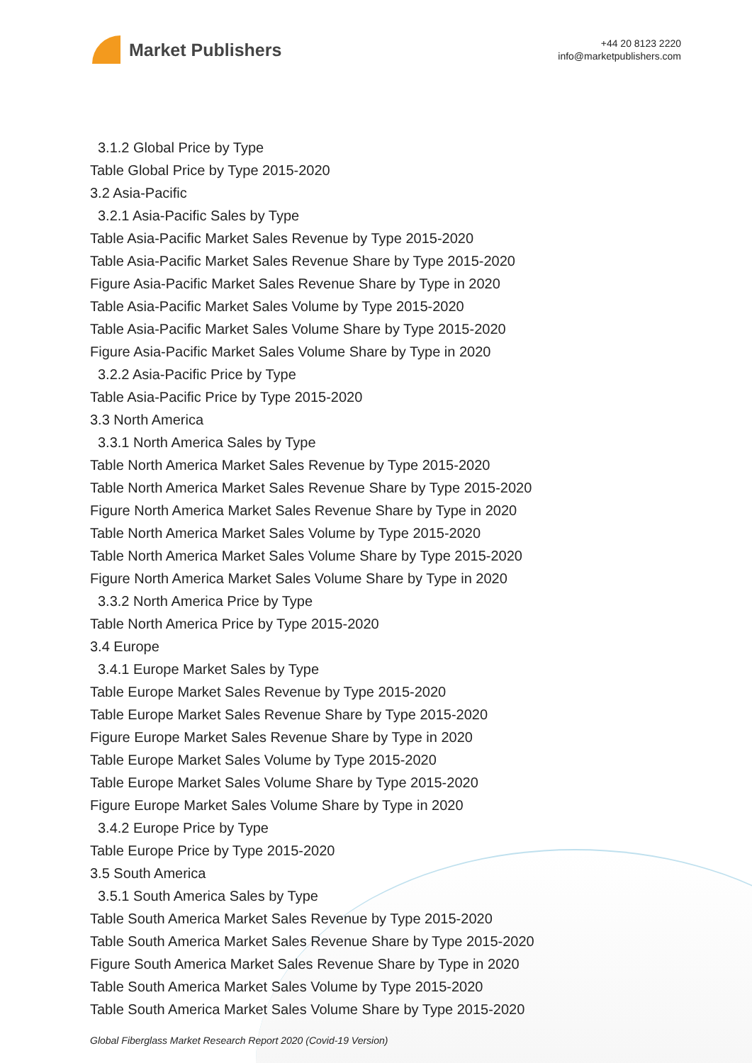Market Publishers
+44 20 8123 2220
info@marketpublishers.com
3.1.2 Global Price by Type
Table Global Price by Type 2015-2020
3.2 Asia-Pacific
3.2.1 Asia-Pacific Sales by Type
Table Asia-Pacific Market Sales Revenue by Type 2015-2020
Table Asia-Pacific Market Sales Revenue Share by Type 2015-2020
Figure Asia-Pacific Market Sales Revenue Share by Type in 2020
Table Asia-Pacific Market Sales Volume by Type 2015-2020
Table Asia-Pacific Market Sales Volume Share by Type 2015-2020
Figure Asia-Pacific Market Sales Volume Share by Type in 2020
3.2.2 Asia-Pacific Price by Type
Table Asia-Pacific Price by Type 2015-2020
3.3 North America
3.3.1 North America Sales by Type
Table North America Market Sales Revenue by Type 2015-2020
Table North America Market Sales Revenue Share by Type 2015-2020
Figure North America Market Sales Revenue Share by Type in 2020
Table North America Market Sales Volume by Type 2015-2020
Table North America Market Sales Volume Share by Type 2015-2020
Figure North America Market Sales Volume Share by Type in 2020
3.3.2 North America Price by Type
Table North America Price by Type 2015-2020
3.4 Europe
3.4.1 Europe Market Sales by Type
Table Europe Market Sales Revenue by Type 2015-2020
Table Europe Market Sales Revenue Share by Type 2015-2020
Figure Europe Market Sales Revenue Share by Type in 2020
Table Europe Market Sales Volume by Type 2015-2020
Table Europe Market Sales Volume Share by Type 2015-2020
Figure Europe Market Sales Volume Share by Type in 2020
3.4.2 Europe Price by Type
Table Europe Price by Type 2015-2020
3.5 South America
3.5.1 South America Sales by Type
Table South America Market Sales Revenue by Type 2015-2020
Table South America Market Sales Revenue Share by Type 2015-2020
Figure South America Market Sales Revenue Share by Type in 2020
Table South America Market Sales Volume by Type 2015-2020
Table South America Market Sales Volume Share by Type 2015-2020
Global Fiberglass Market Research Report 2020 (Covid-19 Version)